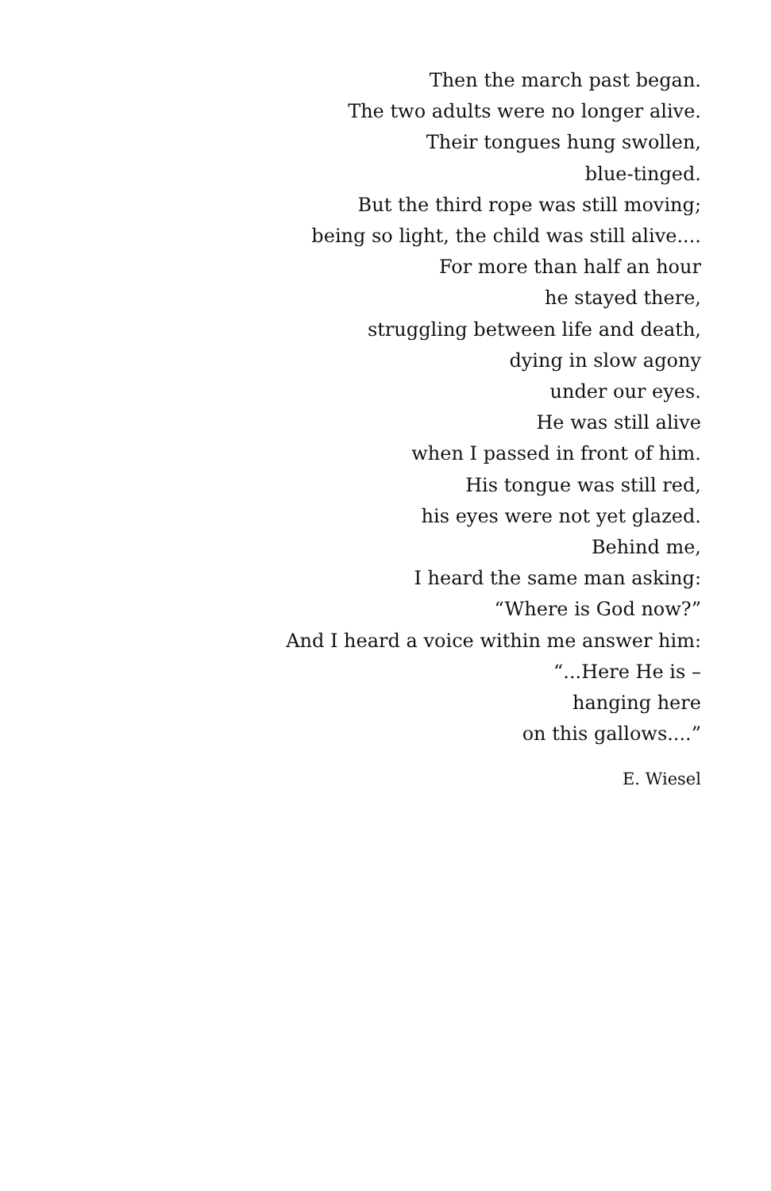Then the march past began.
The two adults were no longer alive.
Their tongues hung swollen,
blue-tinged.
But the third rope was still moving;
being so light, the child was still alive....
For more than half an hour
he stayed there,
struggling between life and death,
dying in slow agony
under our eyes.
He was still alive
when I passed in front of him.
His tongue was still red,
his eyes were not yet glazed.
Behind me,
I heard the same man asking:
“Where is God now?”
And I heard a voice within me answer him:
“...Here He is –
hanging here
on this gallows....”
E. Wiesel